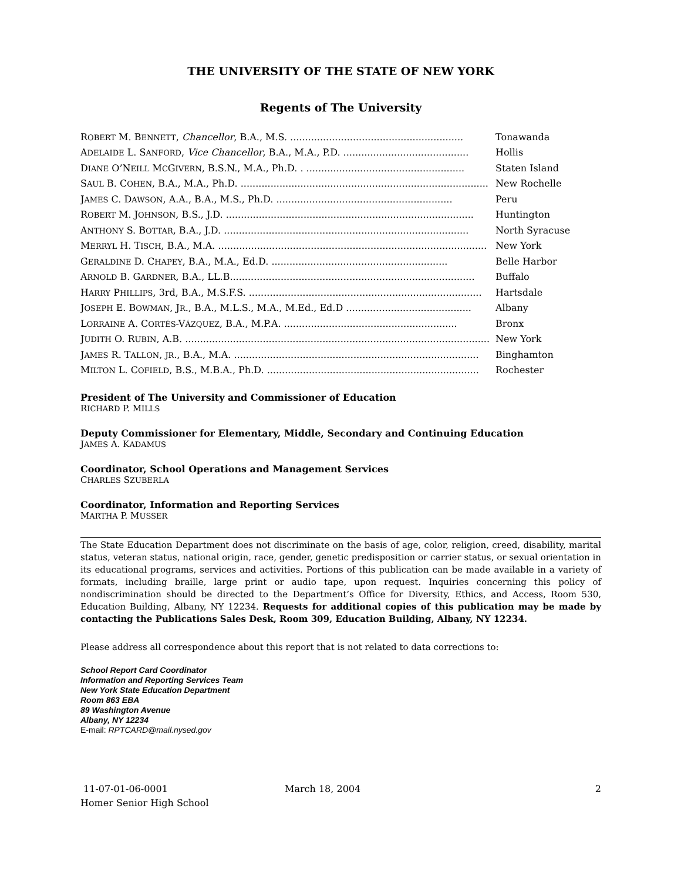THE UNIVERSITY OF THE STATE OF NEW YORK
Regents of The University
| R OBERT M. B ENNETT , Chancellor , B.A., M.S. .......................................................... | Tonawanda |
| A DELAIDE L. S ANFORD , Vice Chancellor , B.A., M.A., P.D. .......................................... | Hollis |
| D IANE O’N EILL M C G IVERN , B.S.N., M.A., Ph.D. . ..................................................... | Staten Island |
| S AUL B. C OHEN , B.A., M.A., Ph.D. ................................................................................... | New Rochelle |
| J AMES C. D AWSON , A.A., B.A., M.S., Ph.D. ........................................................... | Peru |
| R OBERT M. J OHNSON , B.S., J.D. ................................................................................... | Huntington |
| A NTHONY S. B OTTAR , B.A., J.D. .................................................................................. | North Syracuse |
| M ERRYL H. T ISCH , B.A., M.A. .......................................................................................... | New York |
| G ERALDINE D. C HAPEY , B.A., M.A., Ed.D. ........................................................... | Belle Harbor |
| A RNOLD B. G ARDNER , B.A., LL.B.................................................................................. | Buffalo |
| H ARRY P HILLIPS , 3rd, B.A., M.S.F.S. .............................................................................. | Hartsdale |
| J OSEPH E. B OWMAN , J R ., B.A., M.L.S., M.A., M.Ed., Ed.D .......................................... | Albany |
| L ORRAINE A. C ORTÉS -V ÁZQUEZ , B.A., M.P.A. .......................................................... | Bronx |
| J UDITH O. R UBIN , A.B. ...................................................................................................... | New York |
| J AMES R. T ALLON , JR ., B.A., M.A. .................................................................................. | Binghamton |
| M ILTON L. C OFIELD , B.S., M.B.A., Ph.D. ....................................................................... | Rochester |
President of The University and Commissioner of Education
RICHARD P. MILLS
Deputy Commissioner for Elementary, Middle, Secondary and Continuing Education
JAMES A. KADAMUS
Coordinator, School Operations and Management Services
CHARLES SZUBERLA
Coordinator, Information and Reporting Services
MARTHA P. MUSSER
The State Education Department does not discriminate on the basis of age, color, religion, creed, disability, marital status, veteran status, national origin, race, gender, genetic predisposition or carrier status, or sexual orientation in its educational programs, services and activities. Portions of this publication can be made available in a variety of formats, including braille, large print or audio tape, upon request. Inquiries concerning this policy of nondiscrimination should be directed to the Department’s Office for Diversity, Ethics, and Access, Room 530, Education Building, Albany, NY 12234. Requests for additional copies of this publication may be made by contacting the Publications Sales Desk, Room 309, Education Building, Albany, NY 12234.
Please address all correspondence about this report that is not related to data corrections to:
School Report Card Coordinator
Information and Reporting Services Team
New York State Education Department
Room 863 EBA
89 Washington Avenue
Albany, NY 12234
E-mail: RPTCARD@mail.nysed.gov
11-07-01-06-0001
Homer Senior High School
March 18, 2004 2